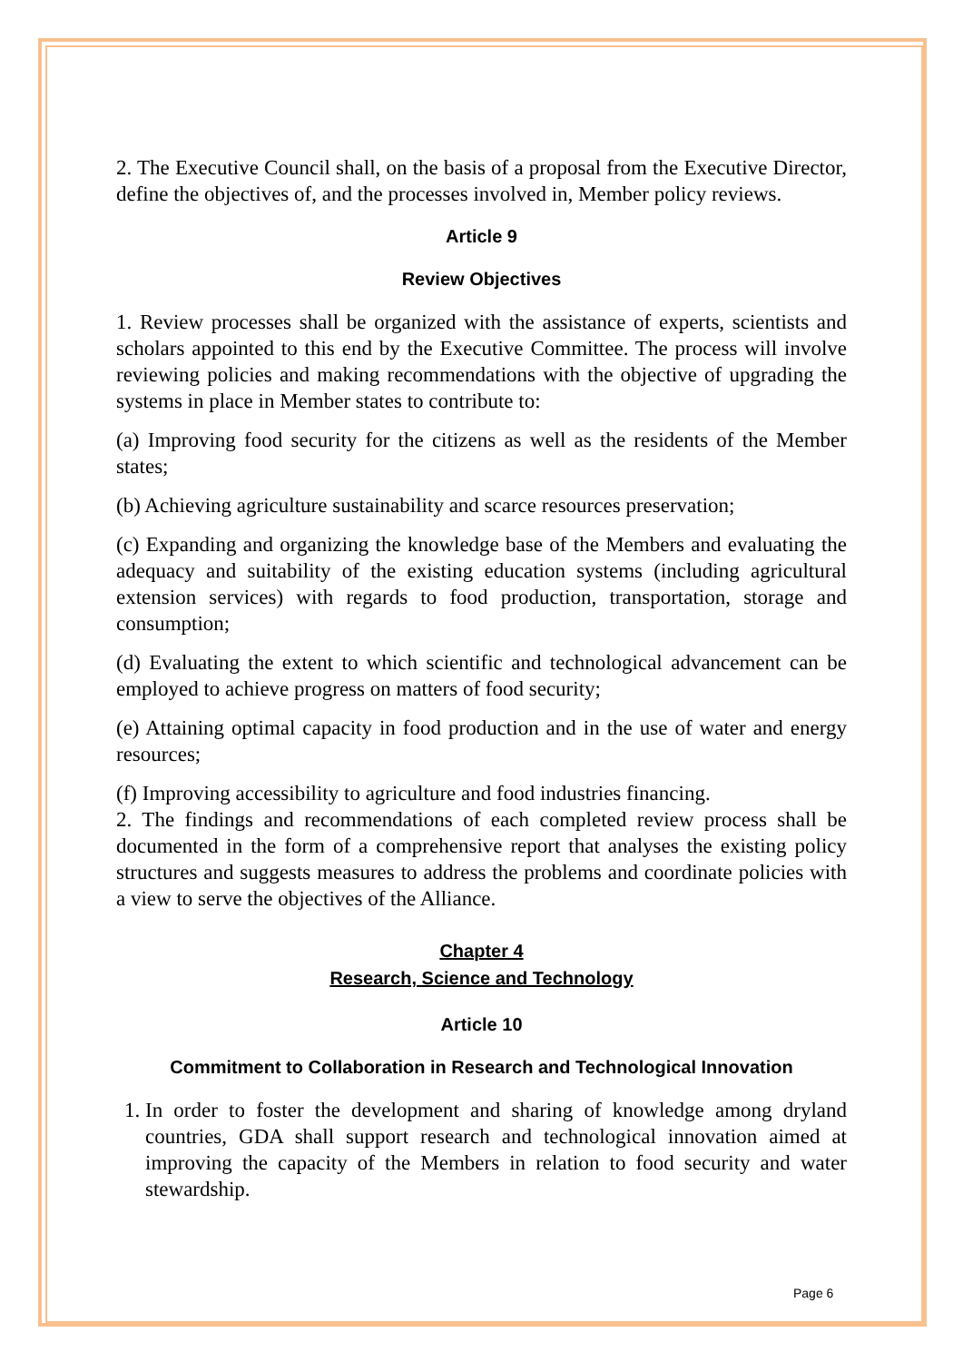2. The Executive Council shall, on the basis of a proposal from the Executive Director, define the objectives of, and the processes involved in, Member policy reviews.
Article 9
Review Objectives
1. Review processes shall be organized with the assistance of experts, scientists and scholars appointed to this end by the Executive Committee. The process will involve reviewing policies and making recommendations with the objective of upgrading the systems in place in Member states to contribute to:
(a) Improving food security for the citizens as well as the residents of the Member states;
(b) Achieving agriculture sustainability and scarce resources preservation;
(c) Expanding and organizing the knowledge base of the Members and evaluating the adequacy and suitability of the existing education systems (including agricultural extension services) with regards to food production, transportation, storage and consumption;
(d) Evaluating the extent to which scientific and technological advancement can be employed to achieve progress on matters of food security;
(e) Attaining optimal capacity in food production and in the use of water and energy resources;
(f) Improving accessibility to agriculture and food industries financing.
2. The findings and recommendations of each completed review process shall be documented in the form of a comprehensive report that analyses the existing policy structures and suggests measures to address the problems and coordinate policies with a view to serve the objectives of the Alliance.
Chapter 4
Research, Science and Technology
Article 10
Commitment to Collaboration in Research and Technological Innovation
1. In order to foster the development and sharing of knowledge among dryland countries, GDA shall support research and technological innovation aimed at improving the capacity of the Members in relation to food security and water stewardship.
Page 6